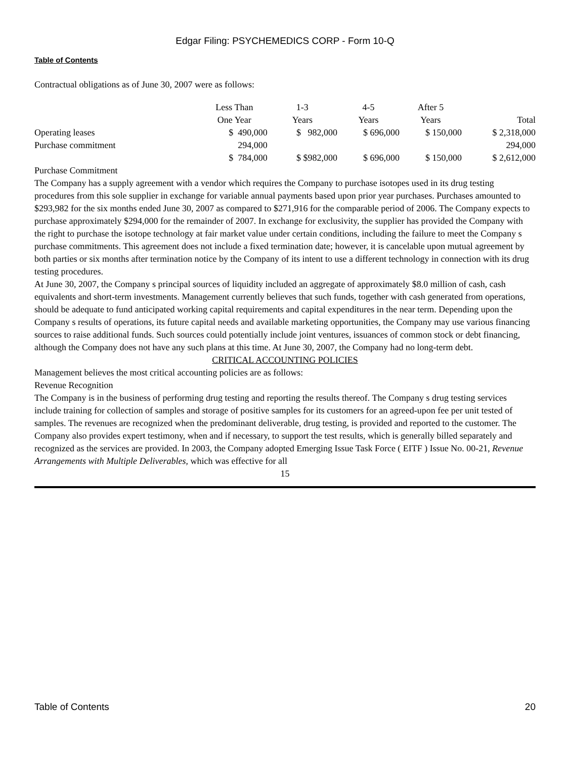Edgar Filing: PSYCHEMEDICS CORP - Form 10-Q
Table of Contents
Contractual obligations as of June 30, 2007 were as follows:
| | Less Than One Year | 1-3 Years | 4-5 Years | After 5 Years | Total |
| --- | --- | --- | --- | --- | --- |
| Operating leases | $ 490,000 | $ 982,000 | $ 696,000 | $ 150,000 | $ 2,318,000 |
| Purchase commitment | 294,000 | | | | 294,000 |
| | $ 784,000 | $ $982,000 | $ 696,000 | $ 150,000 | $ 2,612,000 |
Purchase Commitment
The Company has a supply agreement with a vendor which requires the Company to purchase isotopes used in its drug testing procedures from this sole supplier in exchange for variable annual payments based upon prior year purchases. Purchases amounted to $293,982 for the six months ended June 30, 2007 as compared to $271,916 for the comparable period of 2006. The Company expects to purchase approximately $294,000 for the remainder of 2007. In exchange for exclusivity, the supplier has provided the Company with the right to purchase the isotope technology at fair market value under certain conditions, including the failure to meet the Company s purchase commitments. This agreement does not include a fixed termination date; however, it is cancelable upon mutual agreement by both parties or six months after termination notice by the Company of its intent to use a different technology in connection with its drug testing procedures.
At June 30, 2007, the Company s principal sources of liquidity included an aggregate of approximately $8.0 million of cash, cash equivalents and short-term investments. Management currently believes that such funds, together with cash generated from operations, should be adequate to fund anticipated working capital requirements and capital expenditures in the near term. Depending upon the Company s results of operations, its future capital needs and available marketing opportunities, the Company may use various financing sources to raise additional funds. Such sources could potentially include joint ventures, issuances of common stock or debt financing, although the Company does not have any such plans at this time. At June 30, 2007, the Company had no long-term debt.
CRITICAL ACCOUNTING POLICIES
Management believes the most critical accounting policies are as follows:
Revenue Recognition
The Company is in the business of performing drug testing and reporting the results thereof. The Company s drug testing services include training for collection of samples and storage of positive samples for its customers for an agreed-upon fee per unit tested of samples. The revenues are recognized when the predominant deliverable, drug testing, is provided and reported to the customer. The Company also provides expert testimony, when and if necessary, to support the test results, which is generally billed separately and recognized as the services are provided. In 2003, the Company adopted Emerging Issue Task Force ( EITF ) Issue No. 00-21, Revenue Arrangements with Multiple Deliverables, which was effective for all
15
Table of Contents 20